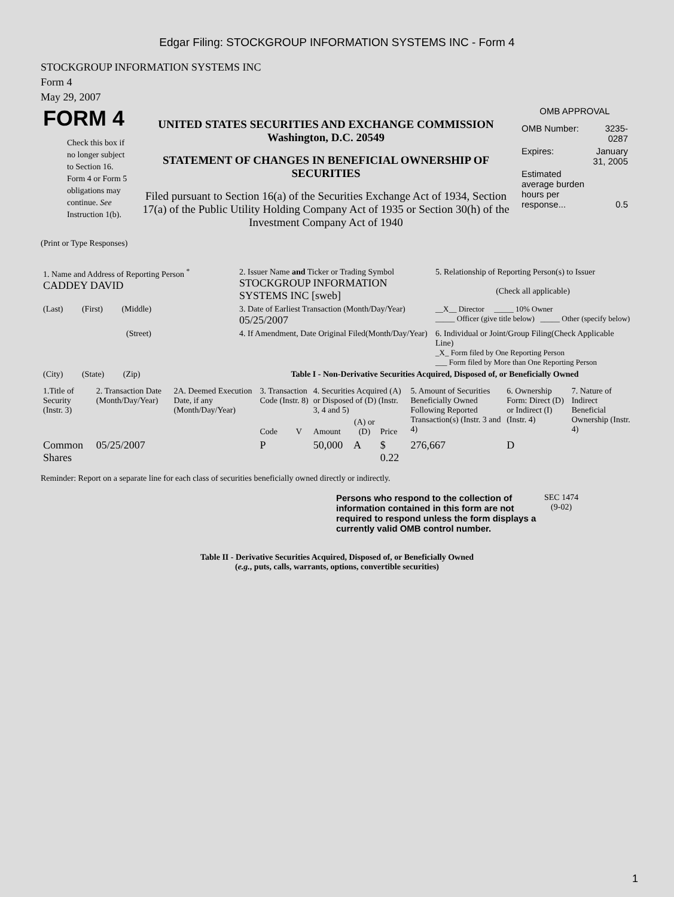Edgar Filing: STOCKGROUP INFORMATION SYSTEMS INC - Form 4
STOCKGROUP INFORMATION SYSTEMS INC
Form 4
May 29, 2007
| FORM 4 Check this box if no longer subject to Section 16. Form 4 or Form 5 obligations may continue. See Instruction 1(b). | UNITED STATES SECURITIES AND EXCHANGE COMMISSION Washington, D.C. 20549 STATEMENT OF CHANGES IN BENEFICIAL OWNERSHIP OF SECURITIES Filed pursuant to Section 16(a) of the Securities Exchange Act of 1934, Section 17(a) of the Public Utility Holding Company Act of 1935 or Section 30(h) of the Investment Company Act of 1940 | OMB APPROVAL / OMB Number: / 3235-0287 / / Expires: / January 31, 2005 / / Estimated average burden hours per response... / 0.5 / |
(Print or Type Responses)
| 1. Name and Address of Reporting Person <sup>*</sup> CADDEY DAVID | 2. Issuer Name and Ticker or Trading Symbol STOCKGROUP INFORMATION SYSTEMS INC [sweb] | 5. Relationship of Reporting Person(s) to Issuer (Check all applicable) |
| (Last) (First) (Middle) | 3. Date of Earliest Transaction (Month/Day/Year) 05/25/2007 | __X__ Director _____ 10% Owner _____ Officer (give title below) _____ Other (specify below) |
| (Street) | 4. If Amendment, Date Original Filed(Month/Day/Year) | 6. Individual or Joint/Group Filing(Check Applicable Line) _X_ Form filed by One Reporting Person ___ Form filed by More than One Reporting Person |
| (City) (State) (Zip) | Table I - Non-Derivative Securities Acquired, Disposed of, or Beneficially Owned | |
| 1.Title of Security (Instr. 3) | 2. Transaction Date (Month/Day/Year) | 2A. Deemed Execution Date, if any (Month/Day/Year) | 3. Transaction Code (Instr. 8) | | 4. Securities Acquired (A) or Disposed of (D) (Instr. 3, 4 and 5) | | | 5. Amount of Securities Beneficially Owned Following Reported Transaction(s) (Instr. 3 and 4) | 6. Ownership Form: Direct (D) or Indirect (I) (Instr. 4) | 7. Nature of Indirect Beneficial Ownership (Instr. 4) |
| --- | --- | --- | --- | --- | --- | --- | --- | --- | --- | --- |
| | | | Code | V | Amount | (A) or (D) | Price | | | |
| Common Shares | 05/25/2007 | | P | | 50,000 | A | $ 0.22 | 276,667 | D | |
Reminder: Report on a separate line for each class of securities beneficially owned directly or indirectly.
| Persons who respond to the collection of information contained in this form are not required to respond unless the form displays a currently valid OMB control number. | SEC 1474 (9-02) |
Table II - Derivative Securities Acquired, Disposed of, or Beneficially Owned
(e.g., puts, calls, warrants, options, convertible securities)
1